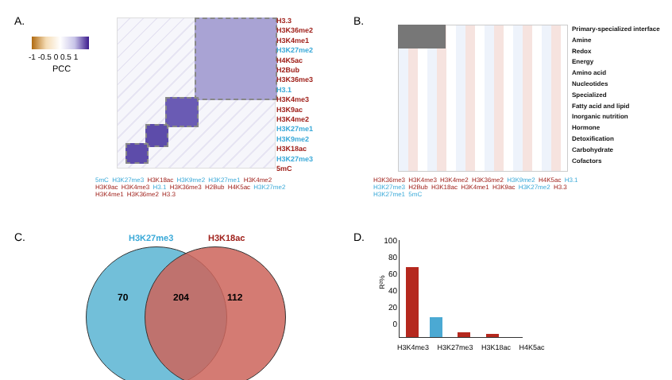A.
-1 -0.5 0 0.5 1
PCC
H3.3
H3K36me2
H3K4me1
H3K27me2
H4K5ac
H2Bub
H3K36me3
H3.1
H3K4me3
H3K9ac
H3K4me2
H3K27me1
H3K9me2
H3K18ac
H3K27me3
5mC
5mC H3K27me3 H3K18ac H3K9me2 H3K27me1 H3K4me2 H3K9ac H3K4me3 H3.1 H3K36me3 H2Bub H4K5ac H3K27me2 H3K4me1 H3K36me2 H3.3
B.
Primary-specialized interface
Amine
Redox
Energy
Amino acid
Nucleotides
Specialized
Fatty acid and lipid
Inorganic nutrition
Hormone
Detoxification
Carbohydrate
Cofactors
H3K36me3 H3K4me3 H3K4me2 H3K36me2 H3K9me2 H4K5ac H3.1 H3K27me3 H2Bub H3K18ac H3K4me1 H3K9ac H3K27me2 H3.3 H3K27me1 5mC
C. H3K27me3 H3K18ac
70 204 112
D.
R²%
100
80
60
40
20
0
H3K4me3 H3K27me3 H3K18ac H4K5ac